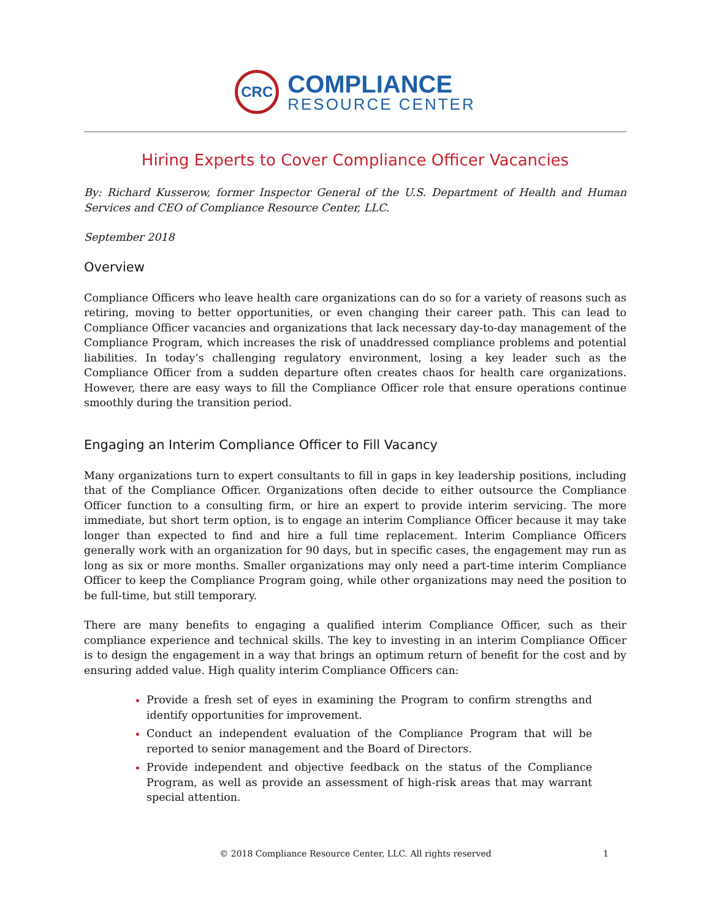CRC
COMPLIANCE
RESOURCE CENTER
Hiring Experts to Cover Compliance Officer Vacancies
By: Richard Kusserow, former Inspector General of the U.S. Department of Health and Human Services and CEO of Compliance Resource Center, LLC.
September 2018
Overview
Compliance Officers who leave health care organizations can do so for a variety of reasons such as retiring, moving to better opportunities, or even changing their career path. This can lead to Compliance Officer vacancies and organizations that lack necessary day-to-day management of the Compliance Program, which increases the risk of unaddressed compliance problems and potential liabilities. In today’s challenging regulatory environment, losing a key leader such as the Compliance Officer from a sudden departure often creates chaos for health care organizations. However, there are easy ways to fill the Compliance Officer role that ensure operations continue smoothly during the transition period.
Engaging an Interim Compliance Officer to Fill Vacancy
Many organizations turn to expert consultants to fill in gaps in key leadership positions, including that of the Compliance Officer. Organizations often decide to either outsource the Compliance Officer function to a consulting firm, or hire an expert to provide interim servicing. The more immediate, but short term option, is to engage an interim Compliance Officer because it may take longer than expected to find and hire a full time replacement. Interim Compliance Officers generally work with an organization for 90 days, but in specific cases, the engagement may run as long as six or more months. Smaller organizations may only need a part-time interim Compliance Officer to keep the Compliance Program going, while other organizations may need the position to be full-time, but still temporary.
There are many benefits to engaging a qualified interim Compliance Officer, such as their compliance experience and technical skills. The key to investing in an interim Compliance Officer is to design the engagement in a way that brings an optimum return of benefit for the cost and by ensuring added value. High quality interim Compliance Officers can:
Provide a fresh set of eyes in examining the Program to confirm strengths and identify opportunities for improvement.
Conduct an independent evaluation of the Compliance Program that will be reported to senior management and the Board of Directors.
Provide independent and objective feedback on the status of the Compliance Program, as well as provide an assessment of high-risk areas that may warrant special attention.
© 2018 Compliance Resource Center, LLC. All rights reserved 1